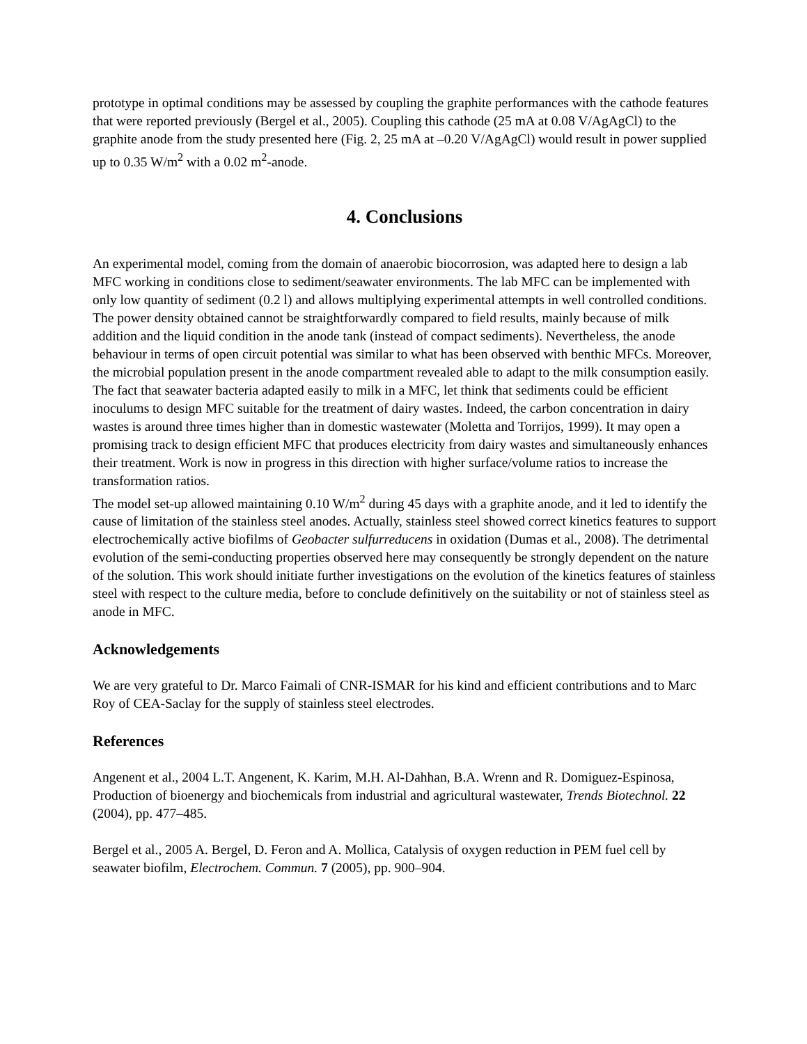prototype in optimal conditions may be assessed by coupling the graphite performances with the cathode features that were reported previously (Bergel et al., 2005). Coupling this cathode (25 mA at 0.08 V/AgAgCl) to the graphite anode from the study presented here (Fig. 2, 25 mA at –0.20 V/AgAgCl) would result in power supplied up to 0.35 W/m<sup>2</sup> with a 0.02 m<sup>2</sup>-anode.
4. Conclusions
An experimental model, coming from the domain of anaerobic biocorrosion, was adapted here to design a lab MFC working in conditions close to sediment/seawater environments. The lab MFC can be implemented with only low quantity of sediment (0.2 l) and allows multiplying experimental attempts in well controlled conditions. The power density obtained cannot be straightforwardly compared to field results, mainly because of milk addition and the liquid condition in the anode tank (instead of compact sediments). Nevertheless, the anode behaviour in terms of open circuit potential was similar to what has been observed with benthic MFCs. Moreover, the microbial population present in the anode compartment revealed able to adapt to the milk consumption easily. The fact that seawater bacteria adapted easily to milk in a MFC, let think that sediments could be efficient inoculums to design MFC suitable for the treatment of dairy wastes. Indeed, the carbon concentration in dairy wastes is around three times higher than in domestic wastewater (Moletta and Torrijos, 1999). It may open a promising track to design efficient MFC that produces electricity from dairy wastes and simultaneously enhances their treatment. Work is now in progress in this direction with higher surface/volume ratios to increase the transformation ratios.
The model set-up allowed maintaining 0.10 W/m<sup>2</sup> during 45 days with a graphite anode, and it led to identify the cause of limitation of the stainless steel anodes. Actually, stainless steel showed correct kinetics features to support electrochemically active biofilms of Geobacter sulfurreducens in oxidation (Dumas et al., 2008). The detrimental evolution of the semi-conducting properties observed here may consequently be strongly dependent on the nature of the solution. This work should initiate further investigations on the evolution of the kinetics features of stainless steel with respect to the culture media, before to conclude definitively on the suitability or not of stainless steel as anode in MFC.
Acknowledgements
We are very grateful to Dr. Marco Faimali of CNR-ISMAR for his kind and efficient contributions and to Marc Roy of CEA-Saclay for the supply of stainless steel electrodes.
References
Angenent et al., 2004 L.T. Angenent, K. Karim, M.H. Al-Dahhan, B.A. Wrenn and R. Domiguez-Espinosa, Production of bioenergy and biochemicals from industrial and agricultural wastewater, Trends Biotechnol. 22 (2004), pp. 477–485.
Bergel et al., 2005 A. Bergel, D. Feron and A. Mollica, Catalysis of oxygen reduction in PEM fuel cell by seawater biofilm, Electrochem. Commun. 7 (2005), pp. 900–904.